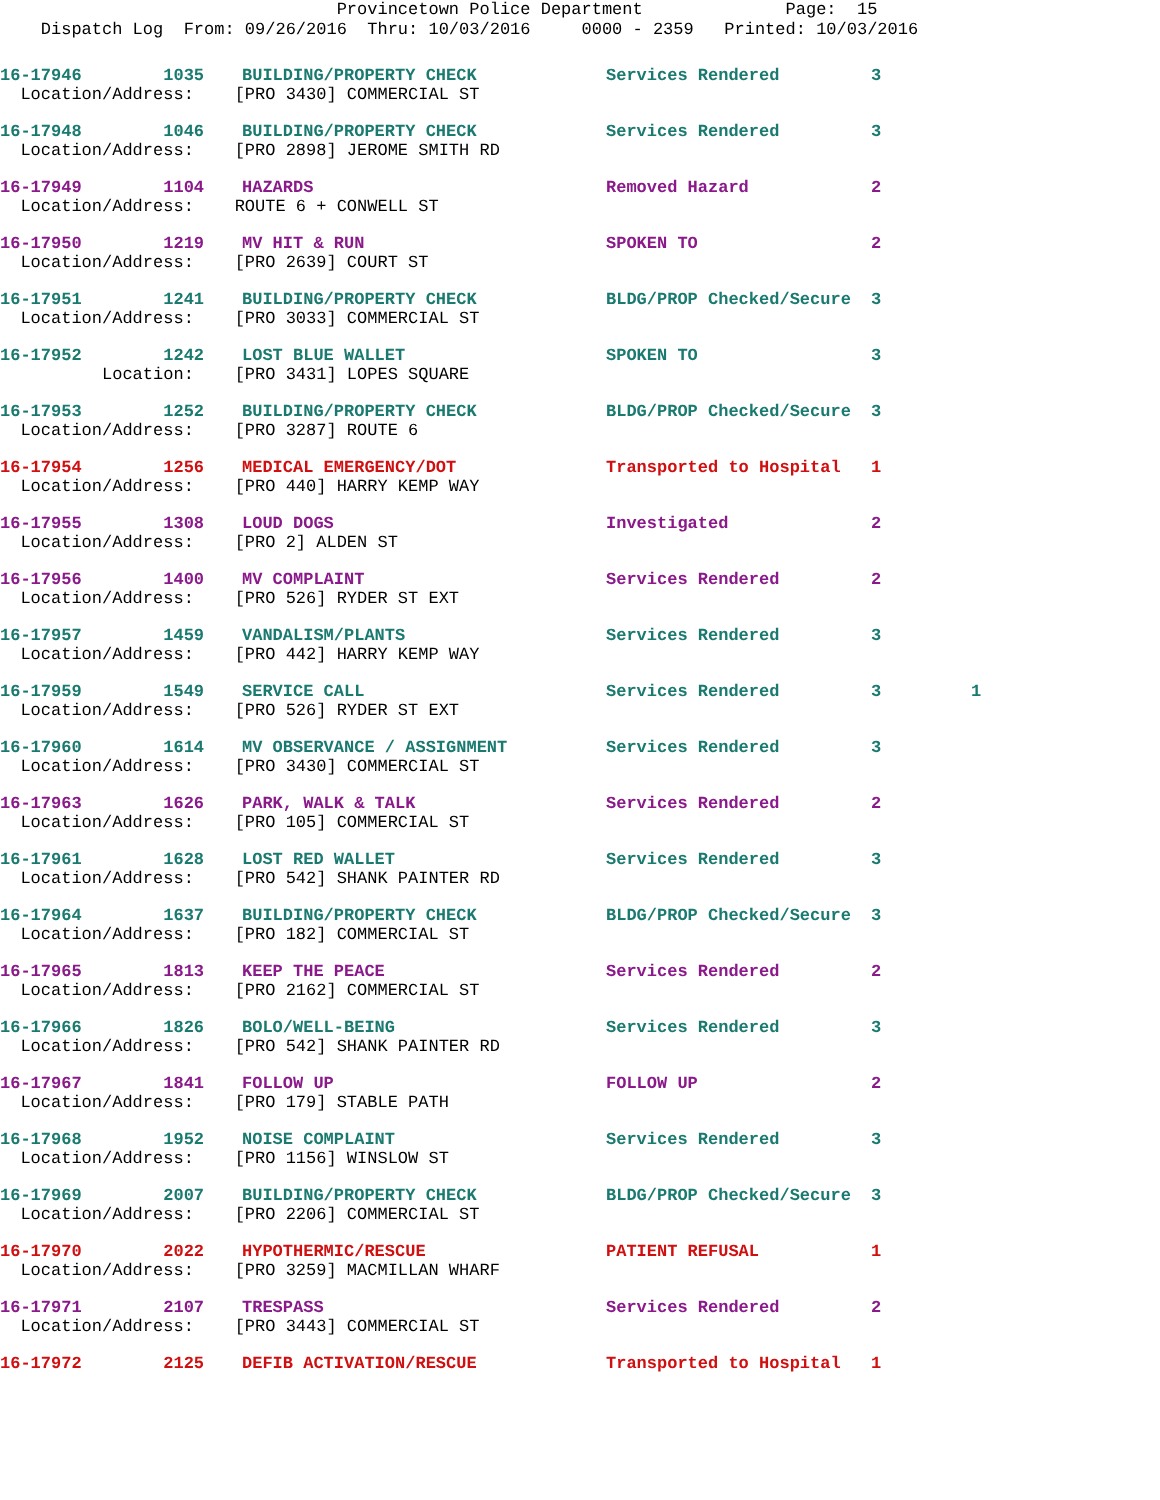Provincetown Police Department Page: 15 Dispatch Log From: 09/26/2016 Thru: 10/03/2016 0000 - 2359 Printed: 10/03/2016
| 16-17946 1035 | BUILDING/PROPERTY CHECK | Services Rendered | 3 | |
| Location/Address: [PRO 3430] COMMERCIAL ST | | | | |
| 16-17948 1046 | BUILDING/PROPERTY CHECK | Services Rendered | 3 | |
| Location/Address: [PRO 2898] JEROME SMITH RD | | | | |
| 16-17949 1104 | HAZARDS | Removed Hazard | 2 | |
| Location/Address: ROUTE 6 + CONWELL ST | | | | |
| 16-17950 1219 | MV HIT & RUN | SPOKEN TO | 2 | |
| Location/Address: [PRO 2639] COURT ST | | | | |
| 16-17951 1241 | BUILDING/PROPERTY CHECK | BLDG/PROP Checked/Secure | 3 | |
| Location/Address: [PRO 3033] COMMERCIAL ST | | | | |
| 16-17952 1242 | LOST BLUE WALLET | SPOKEN TO | 3 | |
| Location: [PRO 3431] LOPES SQUARE | | | | |
| 16-17953 1252 | BUILDING/PROPERTY CHECK | BLDG/PROP Checked/Secure | 3 | |
| Location/Address: [PRO 3287] ROUTE 6 | | | | |
| 16-17954 1256 | MEDICAL EMERGENCY/DOT | Transported to Hospital | 1 | |
| Location/Address: [PRO 440] HARRY KEMP WAY | | | | |
| 16-17955 1308 | LOUD DOGS | Investigated | 2 | |
| Location/Address: [PRO 2] ALDEN ST | | | | |
| 16-17956 1400 | MV COMPLAINT | Services Rendered | 2 | |
| Location/Address: [PRO 526] RYDER ST EXT | | | | |
| 16-17957 1459 | VANDALISM/PLANTS | Services Rendered | 3 | |
| Location/Address: [PRO 442] HARRY KEMP WAY | | | | |
| 16-17959 1549 | SERVICE CALL | Services Rendered | 3 | 1 |
| Location/Address: [PRO 526] RYDER ST EXT | | | | |
| 16-17960 1614 | MV OBSERVANCE / ASSIGNMENT | Services Rendered | 3 | |
| Location/Address: [PRO 3430] COMMERCIAL ST | | | | |
| 16-17963 1626 | PARK, WALK & TALK | Services Rendered | 2 | |
| Location/Address: [PRO 105] COMMERCIAL ST | | | | |
| 16-17961 1628 | LOST RED WALLET | Services Rendered | 3 | |
| Location/Address: [PRO 542] SHANK PAINTER RD | | | | |
| 16-17964 1637 | BUILDING/PROPERTY CHECK | BLDG/PROP Checked/Secure | 3 | |
| Location/Address: [PRO 182] COMMERCIAL ST | | | | |
| 16-17965 1813 | KEEP THE PEACE | Services Rendered | 2 | |
| Location/Address: [PRO 2162] COMMERCIAL ST | | | | |
| 16-17966 1826 | BOLO/WELL-BEING | Services Rendered | 3 | |
| Location/Address: [PRO 542] SHANK PAINTER RD | | | | |
| 16-17967 1841 | FOLLOW UP | FOLLOW UP | 2 | |
| Location/Address: [PRO 179] STABLE PATH | | | | |
| 16-17968 1952 | NOISE COMPLAINT | Services Rendered | 3 | |
| Location/Address: [PRO 1156] WINSLOW ST | | | | |
| 16-17969 2007 | BUILDING/PROPERTY CHECK | BLDG/PROP Checked/Secure | 3 | |
| Location/Address: [PRO 2206] COMMERCIAL ST | | | | |
| 16-17970 2022 | HYPOTHERMIC/RESCUE | PATIENT REFUSAL | 1 | |
| Location/Address: [PRO 3259] MACMILLAN WHARF | | | | |
| 16-17971 2107 | TRESPASS | Services Rendered | 2 | |
| Location/Address: [PRO 3443] COMMERCIAL ST | | | | |
| 16-17972 2125 | DEFIB ACTIVATION/RESCUE | Transported to Hospital | 1 | |